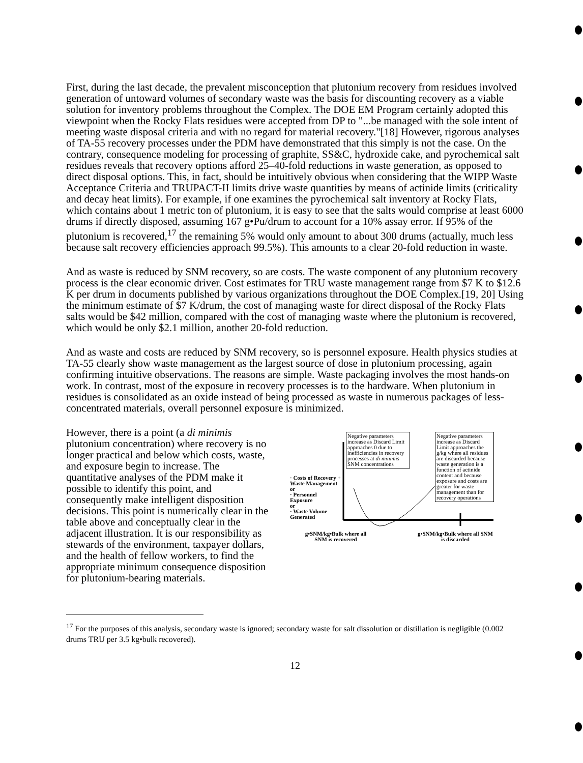First, during the last decade, the prevalent misconception that plutonium recovery from residues involved generation of untoward volumes of secondary waste was the basis for discounting recovery as a viable solution for inventory problems throughout the Complex. The DOE EM Program certainly adopted this viewpoint when the Rocky Flats residues were accepted from DP to "...be managed with the sole intent of meeting waste disposal criteria and with no regard for material recovery."[18] However, rigorous analyses of TA-55 recovery processes under the PDM have demonstrated that this simply is not the case. On the contrary, consequence modeling for processing of graphite, SS&C, hydroxide cake, and pyrochemical salt residues reveals that recovery options afford 25–40-fold reductions in waste generation, as opposed to direct disposal options. This, in fact, should be intuitively obvious when considering that the WIPP Waste Acceptance Criteria and TRUPACT-II limits drive waste quantities by means of actinide limits (criticality and decay heat limits). For example, if one examines the pyrochemical salt inventory at Rocky Flats, which contains about 1 metric ton of plutonium, it is easy to see that the salts would comprise at least 6000 drums if directly disposed, assuming 167 g•Pu/drum to account for a 10% assay error. If 95% of the plutonium is recovered,<sup>17</sup> the remaining 5% would only amount to about 300 drums (actually, much less because salt recovery efficiencies approach 99.5%). This amounts to a clear 20-fold reduction in waste.
And as waste is reduced by SNM recovery, so are costs. The waste component of any plutonium recovery process is the clear economic driver. Cost estimates for TRU waste management range from $7 K to $12.6 K per drum in documents published by various organizations throughout the DOE Complex.[19, 20] Using the minimum estimate of $7 K/drum, the cost of managing waste for direct disposal of the Rocky Flats salts would be $42 million, compared with the cost of managing waste where the plutonium is recovered, which would be only $2.1 million, another 20-fold reduction.
And as waste and costs are reduced by SNM recovery, so is personnel exposure. Health physics studies at TA-55 clearly show waste management as the largest source of dose in plutonium processing, again confirming intuitive observations. The reasons are simple. Waste packaging involves the most hands-on work. In contrast, most of the exposure in recovery processes is to the hardware. When plutonium in residues is consolidated as an oxide instead of being processed as waste in numerous packages of less-concentrated materials, overall personnel exposure is minimized.
However, there is a point (a di minimis plutonium concentration) where recovery is no longer practical and below which costs, waste, and exposure begin to increase. The quantitative analyses of the PDM make it possible to identify this point, and consequently make intelligent disposition decisions. This point is numerically clear in the table above and conceptually clear in the adjacent illustration. It is our responsibility as stewards of the environment, taxpayer dollars, and the health of fellow workers, to find the appropriate minimum consequence disposition for plutonium-bearing materials.
· Costs of Recovery + Waste Management
or
· Personnel Exposure
or
· Waste Volume Generated
Negative parameters increase as Discard Limit approaches 0 due to inefficiencies in recovery processes at di minimis SNM concentrations
Negative parameters increase as Discard Limit approaches the g/kg where all residues are discarded because waste generation is a function of actinide content and because exposure and costs are greater for waste management than for recovery operations
g•SNM/kg•Bulk where all SNM is recovered
g•SNM/kg•Bulk where all SNM is discarded
<sup>17</sup> For the purposes of this analysis, secondary waste is ignored; secondary waste for salt dissolution or distillation is negligible (0.002 drums TRU per 3.5 kg•bulk recovered).
12